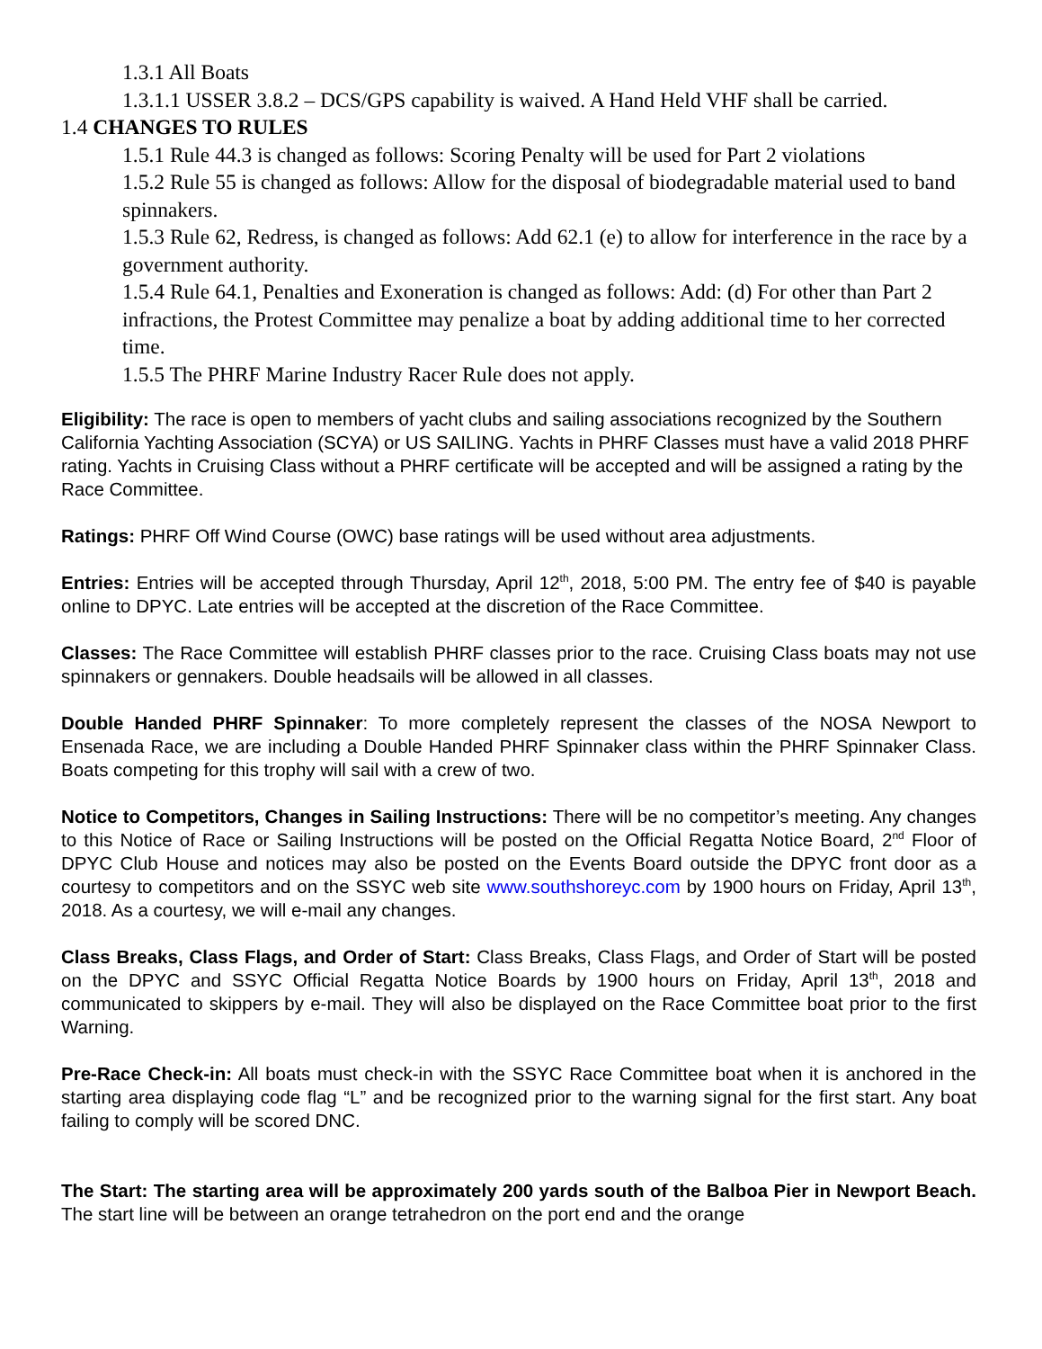1.3.1 All Boats
1.3.1.1 USSER 3.8.2 – DCS/GPS capability is waived. A Hand Held VHF shall be carried.
1.4 CHANGES TO RULES
1.5.1 Rule 44.3 is changed as follows: Scoring Penalty will be used for Part 2 violations
1.5.2 Rule 55 is changed as follows: Allow for the disposal of biodegradable material used to band spinnakers.
1.5.3 Rule 62, Redress, is changed as follows: Add 62.1 (e) to allow for interference in the race by a government authority.
1.5.4 Rule 64.1, Penalties and Exoneration is changed as follows: Add: (d) For other than Part 2 infractions, the Protest Committee may penalize a boat by adding additional time to her corrected time.
1.5.5 The PHRF Marine Industry Racer Rule does not apply.
Eligibility: The race is open to members of yacht clubs and sailing associations recognized by the Southern California Yachting Association (SCYA) or US SAILING. Yachts in PHRF Classes must have a valid 2018 PHRF rating. Yachts in Cruising Class without a PHRF certificate will be accepted and will be assigned a rating by the Race Committee.
Ratings: PHRF Off Wind Course (OWC) base ratings will be used without area adjustments.
Entries: Entries will be accepted through Thursday, April 12<sup>th</sup>, 2018, 5:00 PM. The entry fee of $40 is payable online to DPYC. Late entries will be accepted at the discretion of the Race Committee.
Classes: The Race Committee will establish PHRF classes prior to the race. Cruising Class boats may not use spinnakers or gennakers. Double headsails will be allowed in all classes.
Double Handed PHRF Spinnaker: To more completely represent the classes of the NOSA Newport to Ensenada Race, we are including a Double Handed PHRF Spinnaker class within the PHRF Spinnaker Class. Boats competing for this trophy will sail with a crew of two.
Notice to Competitors, Changes in Sailing Instructions: There will be no competitor’s meeting. Any changes to this Notice of Race or Sailing Instructions will be posted on the Official Regatta Notice Board, 2<sup>nd</sup> Floor of DPYC Club House and notices may also be posted on the Events Board outside the DPYC front door as a courtesy to competitors and on the SSYC web site www.southshoreyc.com by 1900 hours on Friday, April 13<sup>th</sup>, 2018. As a courtesy, we will e-mail any changes.
Class Breaks, Class Flags, and Order of Start: Class Breaks, Class Flags, and Order of Start will be posted on the DPYC and SSYC Official Regatta Notice Boards by 1900 hours on Friday, April 13<sup>th</sup>, 2018 and communicated to skippers by e-mail. They will also be displayed on the Race Committee boat prior to the first Warning.
Pre-Race Check-in: All boats must check-in with the SSYC Race Committee boat when it is anchored in the starting area displaying code flag “L” and be recognized prior to the warning signal for the first start. Any boat failing to comply will be scored DNC.
The Start: The starting area will be approximately 200 yards south of the Balboa Pier in Newport Beach. The start line will be between an orange tetrahedron on the port end and the orange